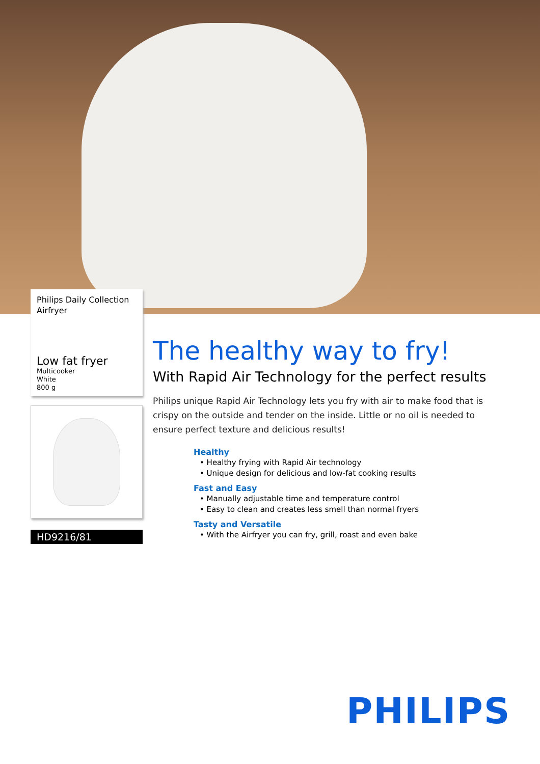Philips Daily Collection
Airfryer
Low fat fryer
Multicooker
White
800 g
HD9216/81
The healthy way to fry!
With Rapid Air Technology for the perfect results
Philips unique Rapid Air Technology lets you fry with air to make food that is crispy on the outside and tender on the inside. Little or no oil is needed to ensure perfect texture and delicious results!
Healthy
• Healthy frying with Rapid Air technology
• Unique design for delicious and low-fat cooking results
Fast and Easy
• Manually adjustable time and temperature control
• Easy to clean and creates less smell than normal fryers
Tasty and Versatile
• With the Airfryer you can fry, grill, roast and even bake
PHILIPS